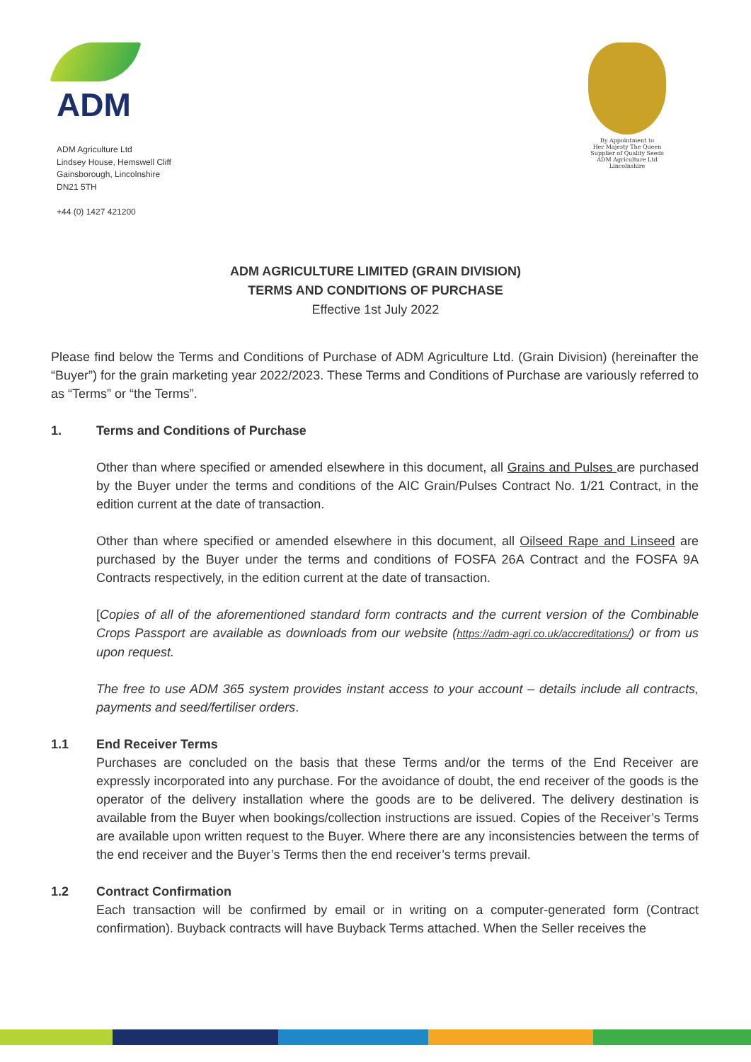ADM
ADM Agriculture Ltd
Lindsey House, Hemswell Cliff
Gainsborough, Lincolnshire
DN21 5TH
+44 (0) 1427 421200
By Appointment to
Her Majesty The Queen
Supplier of Quality Seeds
ADM Agriculture Ltd
Lincolnshire
ADM AGRICULTURE LIMITED (GRAIN DIVISION)
TERMS AND CONDITIONS OF PURCHASE
Effective 1st July 2022
Please find below the Terms and Conditions of Purchase of ADM Agriculture Ltd. (Grain Division) (hereinafter the “Buyer”) for the grain marketing year 2022/2023. These Terms and Conditions of Purchase are variously referred to as “Terms” or “the Terms”.
1. Terms and Conditions of Purchase
Other than where specified or amended elsewhere in this document, all Grains and Pulses are purchased by the Buyer under the terms and conditions of the AIC Grain/Pulses Contract No. 1/21 Contract, in the edition current at the date of transaction.
Other than where specified or amended elsewhere in this document, all Oilseed Rape and Linseed are purchased by the Buyer under the terms and conditions of FOSFA 26A Contract and the FOSFA 9A Contracts respectively, in the edition current at the date of transaction.
[Copies of all of the aforementioned standard form contracts and the current version of the Combinable Crops Passport are available as downloads from our website (https://adm-agri.co.uk/accreditations/) or from us upon request.
The free to use ADM 365 system provides instant access to your account – details include all contracts, payments and seed/fertiliser orders.
1.1 End Receiver Terms
Purchases are concluded on the basis that these Terms and/or the terms of the End Receiver are expressly incorporated into any purchase. For the avoidance of doubt, the end receiver of the goods is the operator of the delivery installation where the goods are to be delivered. The delivery destination is available from the Buyer when bookings/collection instructions are issued. Copies of the Receiver’s Terms are available upon written request to the Buyer. Where there are any inconsistencies between the terms of the end receiver and the Buyer’s Terms then the end receiver’s terms prevail.
1.2 Contract Confirmation
Each transaction will be confirmed by email or in writing on a computer-generated form (Contract confirmation). Buyback contracts will have Buyback Terms attached. When the Seller receives the